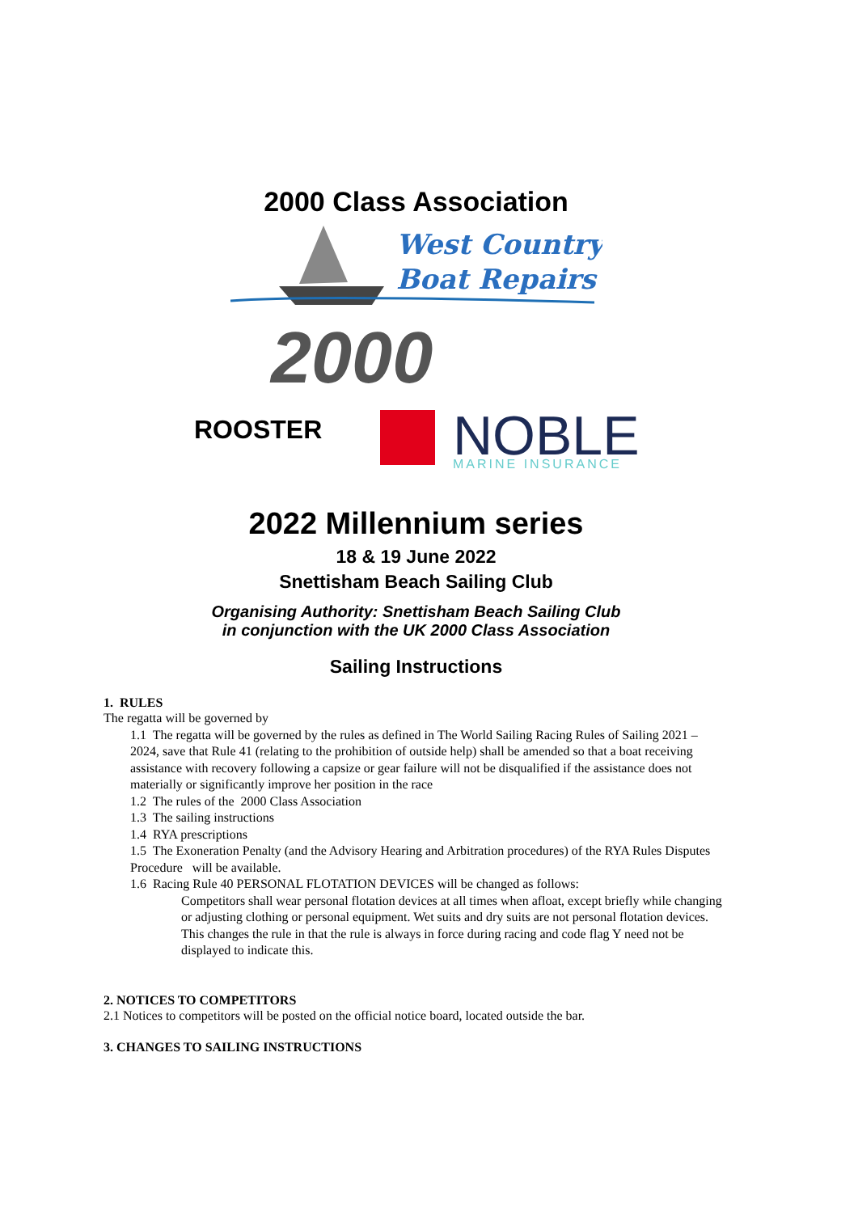2000 Class Association
West Country
Boat Repairs
2000
ROOSTER
NOBLE
MARINE INSURANCE
2022 Millennium series
18 & 19 June 2022
Snettisham Beach Sailing Club
Organising Authority: Snettisham Beach Sailing Club
in conjunction with the UK 2000 Class Association
Sailing Instructions
1. RULES
The regatta will be governed by
1.1 The regatta will be governed by the rules as defined in The World Sailing Racing Rules of Sailing 2021 – 2024, save that Rule 41 (relating to the prohibition of outside help) shall be amended so that a boat receiving assistance with recovery following a capsize or gear failure will not be disqualified if the assistance does not materially or significantly improve her position in the race
1.2 The rules of the 2000 Class Association
1.3 The sailing instructions
1.4 RYA prescriptions
1.5 The Exoneration Penalty (and the Advisory Hearing and Arbitration procedures) of the RYA Rules Disputes Procedure will be available.
1.6 Racing Rule 40 PERSONAL FLOTATION DEVICES will be changed as follows:
Competitors shall wear personal flotation devices at all times when afloat, except briefly while changing or adjusting clothing or personal equipment. Wet suits and dry suits are not personal flotation devices. This changes the rule in that the rule is always in force during racing and code flag Y need not be displayed to indicate this.
2. NOTICES TO COMPETITORS
2.1 Notices to competitors will be posted on the official notice board, located outside the bar.
3. CHANGES TO SAILING INSTRUCTIONS